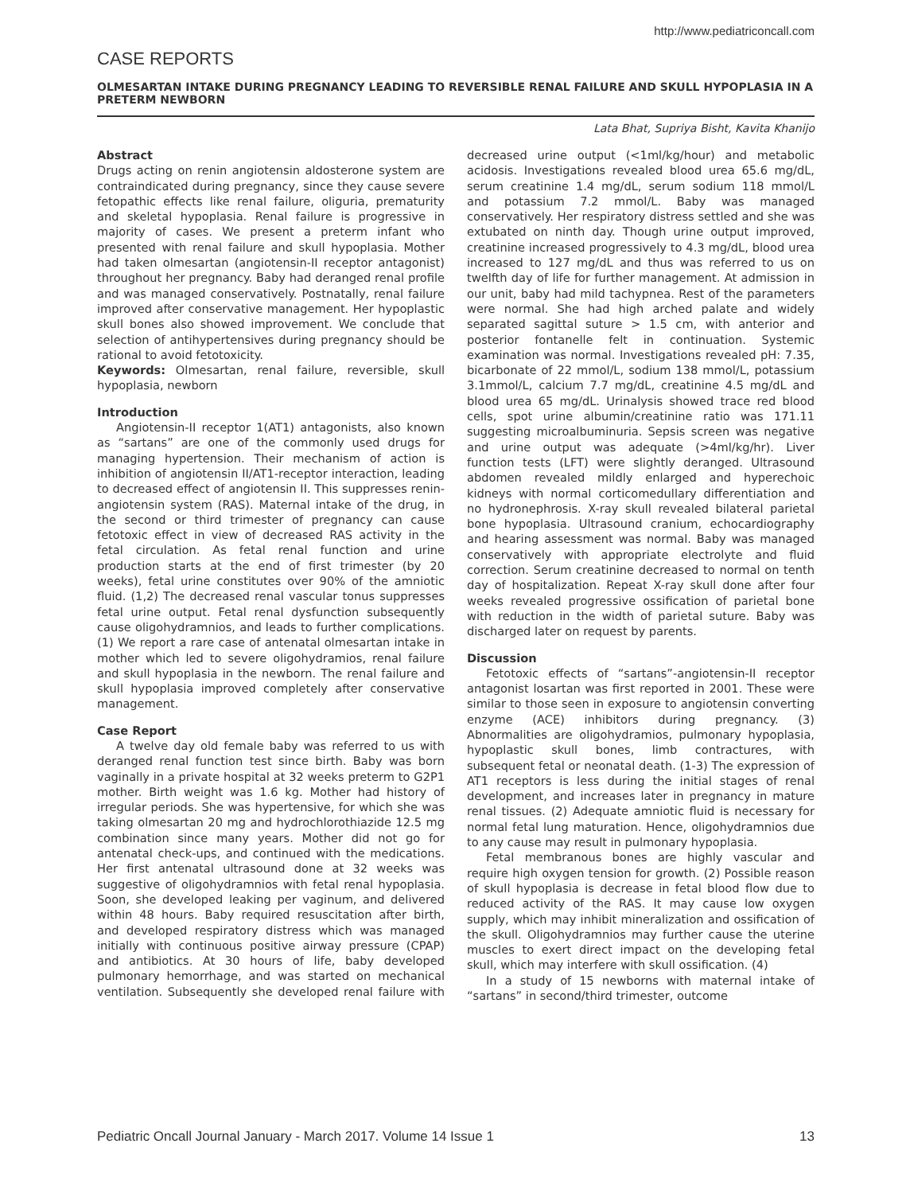http://www.pediatriconcall.com
CASE REPORTS
OLMESARTAN INTAKE DURING PREGNANCY LEADING TO REVERSIBLE RENAL FAILURE AND SKULL HYPOPLASIA IN A PRETERM NEWBORN
Lata Bhat, Supriya Bisht, Kavita Khanijo
Abstract
Drugs acting on renin angiotensin aldosterone system are contraindicated during pregnancy, since they cause severe fetopathic effects like renal failure, oliguria, prematurity and skeletal hypoplasia. Renal failure is progressive in majority of cases. We present a preterm infant who presented with renal failure and skull hypoplasia. Mother had taken olmesartan (angiotensin-II receptor antagonist) throughout her pregnancy. Baby had deranged renal profile and was managed conservatively. Postnatally, renal failure improved after conservative management. Her hypoplastic skull bones also showed improvement. We conclude that selection of antihypertensives during pregnancy should be rational to avoid fetotoxicity.
Keywords: Olmesartan, renal failure, reversible, skull hypoplasia, newborn
Introduction
Angiotensin-II receptor 1(AT1) antagonists, also known as “sartans” are one of the commonly used drugs for managing hypertension. Their mechanism of action is inhibition of angiotensin II/AT1-receptor interaction, leading to decreased effect of angiotensin II. This suppresses renin-angiotensin system (RAS). Maternal intake of the drug, in the second or third trimester of pregnancy can cause fetotoxic effect in view of decreased RAS activity in the fetal circulation. As fetal renal function and urine production starts at the end of first trimester (by 20 weeks), fetal urine constitutes over 90% of the amniotic fluid. (1,2) The decreased renal vascular tonus suppresses fetal urine output. Fetal renal dysfunction subsequently cause oligohydramnios, and leads to further complications. (1) We report a rare case of antenatal olmesartan intake in mother which led to severe oligohydramios, renal failure and skull hypoplasia in the newborn. The renal failure and skull hypoplasia improved completely after conservative management.
Case Report
A twelve day old female baby was referred to us with deranged renal function test since birth. Baby was born vaginally in a private hospital at 32 weeks preterm to G2P1 mother. Birth weight was 1.6 kg. Mother had history of irregular periods. She was hypertensive, for which she was taking olmesartan 20 mg and hydrochlorothiazide 12.5 mg combination since many years. Mother did not go for antenatal check-ups, and continued with the medications. Her first antenatal ultrasound done at 32 weeks was suggestive of oligohydramnios with fetal renal hypoplasia. Soon, she developed leaking per vaginum, and delivered within 48 hours. Baby required resuscitation after birth, and developed respiratory distress which was managed initially with continuous positive airway pressure (CPAP) and antibiotics. At 30 hours of life, baby developed pulmonary hemorrhage, and was started on mechanical ventilation. Subsequently she developed renal failure with decreased urine output (<1ml/kg/hour) and metabolic acidosis. Investigations revealed blood urea 65.6 mg/dL, serum creatinine 1.4 mg/dL, serum sodium 118 mmol/L and potassium 7.2 mmol/L. Baby was managed conservatively. Her respiratory distress settled and she was extubated on ninth day. Though urine output improved, creatinine increased progressively to 4.3 mg/dL, blood urea increased to 127 mg/dL and thus was referred to us on twelfth day of life for further management. At admission in our unit, baby had mild tachypnea. Rest of the parameters were normal. She had high arched palate and widely separated sagittal suture > 1.5 cm, with anterior and posterior fontanelle felt in continuation. Systemic examination was normal. Investigations revealed pH: 7.35, bicarbonate of 22 mmol/L, sodium 138 mmol/L, potassium 3.1mmol/L, calcium 7.7 mg/dL, creatinine 4.5 mg/dL and blood urea 65 mg/dL. Urinalysis showed trace red blood cells, spot urine albumin/creatinine ratio was 171.11 suggesting microalbuminuria. Sepsis screen was negative and urine output was adequate (>4ml/kg/hr). Liver function tests (LFT) were slightly deranged. Ultrasound abdomen revealed mildly enlarged and hyperechoic kidneys with normal corticomedullary differentiation and no hydronephrosis. X-ray skull revealed bilateral parietal bone hypoplasia. Ultrasound cranium, echocardiography and hearing assessment was normal. Baby was managed conservatively with appropriate electrolyte and fluid correction. Serum creatinine decreased to normal on tenth day of hospitalization. Repeat X-ray skull done after four weeks revealed progressive ossification of parietal bone with reduction in the width of parietal suture. Baby was discharged later on request by parents.
Discussion
Fetotoxic effects of “sartans”-angiotensin-II receptor antagonist losartan was first reported in 2001. These were similar to those seen in exposure to angiotensin converting enzyme (ACE) inhibitors during pregnancy. (3) Abnormalities are oligohydramios, pulmonary hypoplasia, hypoplastic skull bones, limb contractures, with subsequent fetal or neonatal death. (1-3) The expression of AT1 receptors is less during the initial stages of renal development, and increases later in pregnancy in mature renal tissues. (2) Adequate amniotic fluid is necessary for normal fetal lung maturation. Hence, oligohydramnios due to any cause may result in pulmonary hypoplasia.
Fetal membranous bones are highly vascular and require high oxygen tension for growth. (2) Possible reason of skull hypoplasia is decrease in fetal blood flow due to reduced activity of the RAS. It may cause low oxygen supply, which may inhibit mineralization and ossification of the skull. Oligohydramnios may further cause the uterine muscles to exert direct impact on the developing fetal skull, which may interfere with skull ossification. (4)
In a study of 15 newborns with maternal intake of “sartans” in second/third trimester, outcome
Pediatric Oncall Journal January - March 2017. Volume 14 Issue 1 13